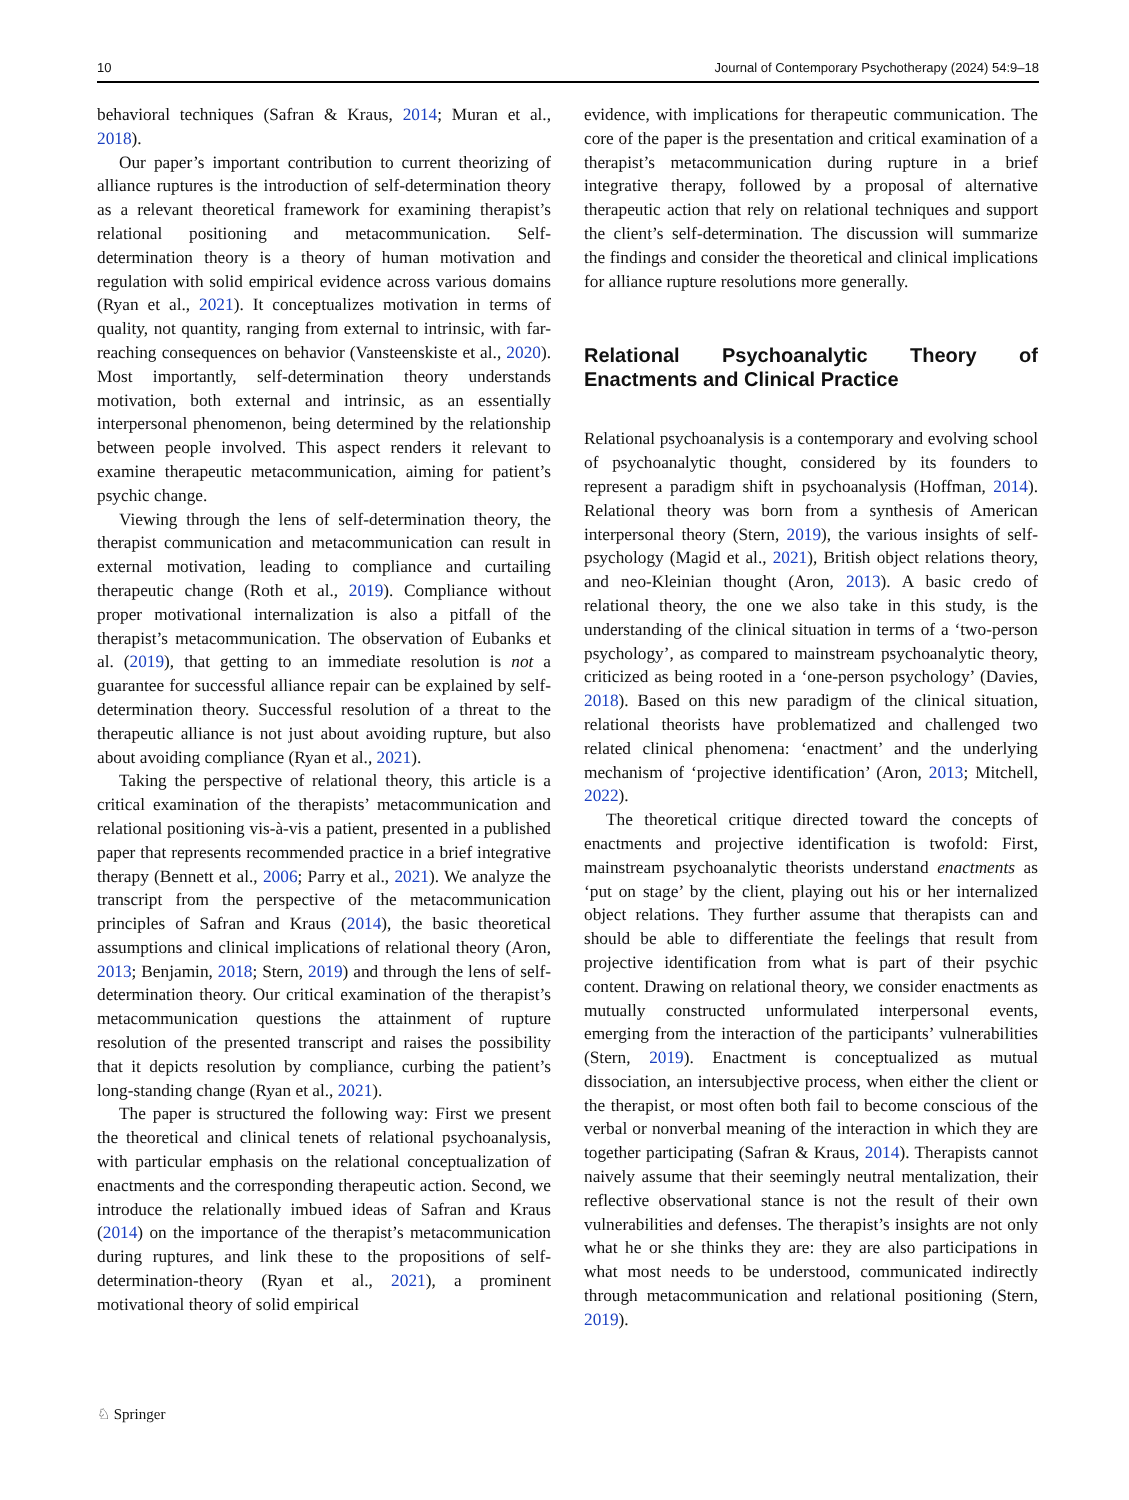10 Journal of Contemporary Psychotherapy (2024) 54:9–18
behavioral techniques (Safran & Kraus, 2014; Muran et al., 2018).
Our paper’s important contribution to current theorizing of alliance ruptures is the introduction of self-determination theory as a relevant theoretical framework for examining therapist’s relational positioning and metacommunication. Self-determination theory is a theory of human motivation and regulation with solid empirical evidence across various domains (Ryan et al., 2021). It conceptualizes motivation in terms of quality, not quantity, ranging from external to intrinsic, with far-reaching consequences on behavior (Vansteenskiste et al., 2020). Most importantly, self-determination theory understands motivation, both external and intrinsic, as an essentially interpersonal phenomenon, being determined by the relationship between people involved. This aspect renders it relevant to examine therapeutic metacommunication, aiming for patient’s psychic change.
Viewing through the lens of self-determination theory, the therapist communication and metacommunication can result in external motivation, leading to compliance and curtailing therapeutic change (Roth et al., 2019). Compliance without proper motivational internalization is also a pitfall of the therapist’s metacommunication. The observation of Eubanks et al. (2019), that getting to an immediate resolution is not a guarantee for successful alliance repair can be explained by self-determination theory. Successful resolution of a threat to the therapeutic alliance is not just about avoiding rupture, but also about avoiding compliance (Ryan et al., 2021).
Taking the perspective of relational theory, this article is a critical examination of the therapists’ metacommunication and relational positioning vis-à-vis a patient, presented in a published paper that represents recommended practice in a brief integrative therapy (Bennett et al., 2006; Parry et al., 2021). We analyze the transcript from the perspective of the metacommunication principles of Safran and Kraus (2014), the basic theoretical assumptions and clinical implications of relational theory (Aron, 2013; Benjamin, 2018; Stern, 2019) and through the lens of self-determination theory. Our critical examination of the therapist’s metacommunication questions the attainment of rupture resolution of the presented transcript and raises the possibility that it depicts resolution by compliance, curbing the patient’s long-standing change (Ryan et al., 2021).
The paper is structured the following way: First we present the theoretical and clinical tenets of relational psychoanalysis, with particular emphasis on the relational conceptualization of enactments and the corresponding therapeutic action. Second, we introduce the relationally imbued ideas of Safran and Kraus (2014) on the importance of the therapist’s metacommunication during ruptures, and link these to the propositions of self-determination-theory (Ryan et al., 2021), a prominent motivational theory of solid empirical
evidence, with implications for therapeutic communication. The core of the paper is the presentation and critical examination of a therapist’s metacommunication during rupture in a brief integrative therapy, followed by a proposal of alternative therapeutic action that rely on relational techniques and support the client’s self-determination. The discussion will summarize the findings and consider the theoretical and clinical implications for alliance rupture resolutions more generally.
Relational Psychoanalytic Theory of Enactments and Clinical Practice
Relational psychoanalysis is a contemporary and evolving school of psychoanalytic thought, considered by its founders to represent a paradigm shift in psychoanalysis (Hoffman, 2014). Relational theory was born from a synthesis of American interpersonal theory (Stern, 2019), the various insights of self-psychology (Magid et al., 2021), British object relations theory, and neo-Kleinian thought (Aron, 2013). A basic credo of relational theory, the one we also take in this study, is the understanding of the clinical situation in terms of a ‘two-person psychology’, as compared to mainstream psychoanalytic theory, criticized as being rooted in a ‘one-person psychology’ (Davies, 2018). Based on this new paradigm of the clinical situation, relational theorists have problematized and challenged two related clinical phenomena: ‘enactment’ and the underlying mechanism of ‘projective identification’ (Aron, 2013; Mitchell, 2022).
The theoretical critique directed toward the concepts of enactments and projective identification is twofold: First, mainstream psychoanalytic theorists understand enactments as ‘put on stage’ by the client, playing out his or her internalized object relations. They further assume that therapists can and should be able to differentiate the feelings that result from projective identification from what is part of their psychic content. Drawing on relational theory, we consider enactments as mutually constructed unformulated interpersonal events, emerging from the interaction of the participants’ vulnerabilities (Stern, 2019). Enactment is conceptualized as mutual dissociation, an intersubjective process, when either the client or the therapist, or most often both fail to become conscious of the verbal or nonverbal meaning of the interaction in which they are together participating (Safran & Kraus, 2014). Therapists cannot naively assume that their seemingly neutral mentalization, their reflective observational stance is not the result of their own vulnerabilities and defenses. The therapist’s insights are not only what he or she thinks they are: they are also participations in what most needs to be understood, communicated indirectly through metacommunication and relational positioning (Stern, 2019).
♘ Springer